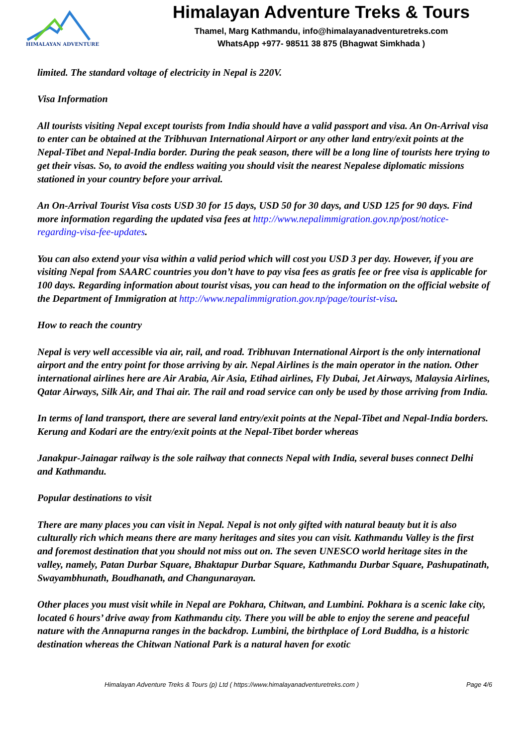HIMALAYAN ADVENTURE
Himalayan Adventure Treks & Tours
Thamel, Marg Kathmandu, info@himalayanadventuretreks.com
WhatsApp +977- 98511 38 875 (Bhagwat Simkhada )
limited. The standard voltage of electricity in Nepal is 220V.
Visa Information
All tourists visiting Nepal except tourists from India should have a valid passport and visa. An On-Arrival visa to enter can be obtained at the Tribhuvan International Airport or any other land entry/exit points at the Nepal-Tibet and Nepal-India border. During the peak season, there will be a long line of tourists here trying to get their visas. So, to avoid the endless waiting you should visit the nearest Nepalese diplomatic missions stationed in your country before your arrival.
An On-Arrival Tourist Visa costs USD 30 for 15 days, USD 50 for 30 days, and USD 125 for 90 days. Find more information regarding the updated visa fees at http://www.nepalimmigration.gov.np/post/notice-regarding-visa-fee-updates.
You can also extend your visa within a valid period which will cost you USD 3 per day. However, if you are visiting Nepal from SAARC countries you don’t have to pay visa fees as gratis fee or free visa is applicable for 100 days. Regarding information about tourist visas, you can head to the information on the official website of the Department of Immigration at http://www.nepalimmigration.gov.np/page/tourist-visa.
How to reach the country
Nepal is very well accessible via air, rail, and road. Tribhuvan International Airport is the only international airport and the entry point for those arriving by air. Nepal Airlines is the main operator in the nation. Other international airlines here are Air Arabia, Air Asia, Etihad airlines, Fly Dubai, Jet Airways, Malaysia Airlines, Qatar Airways, Silk Air, and Thai air. The rail and road service can only be used by those arriving from India.
In terms of land transport, there are several land entry/exit points at the Nepal-Tibet and Nepal-India borders. Kerung and Kodari are the entry/exit points at the Nepal-Tibet border whereas
Janakpur-Jainagar railway is the sole railway that connects Nepal with India, several buses connect Delhi and Kathmandu.
Popular destinations to visit
There are many places you can visit in Nepal. Nepal is not only gifted with natural beauty but it is also culturally rich which means there are many heritages and sites you can visit. Kathmandu Valley is the first and foremost destination that you should not miss out on. The seven UNESCO world heritage sites in the valley, namely, Patan Durbar Square, Bhaktapur Durbar Square, Kathmandu Durbar Square, Pashupatinath, Swayambhunath, Boudhanath, and Changunarayan.
Other places you must visit while in Nepal are Pokhara, Chitwan, and Lumbini. Pokhara is a scenic lake city, located 6 hours’ drive away from Kathmandu city. There you will be able to enjoy the serene and peaceful nature with the Annapurna ranges in the backdrop. Lumbini, the birthplace of Lord Buddha, is a historic destination whereas the Chitwan National Park is a natural haven for exotic
Himalayan Adventure Treks & Tours (p) Ltd ( https://www.himalayanadventuretreks.com ) Page 4/6